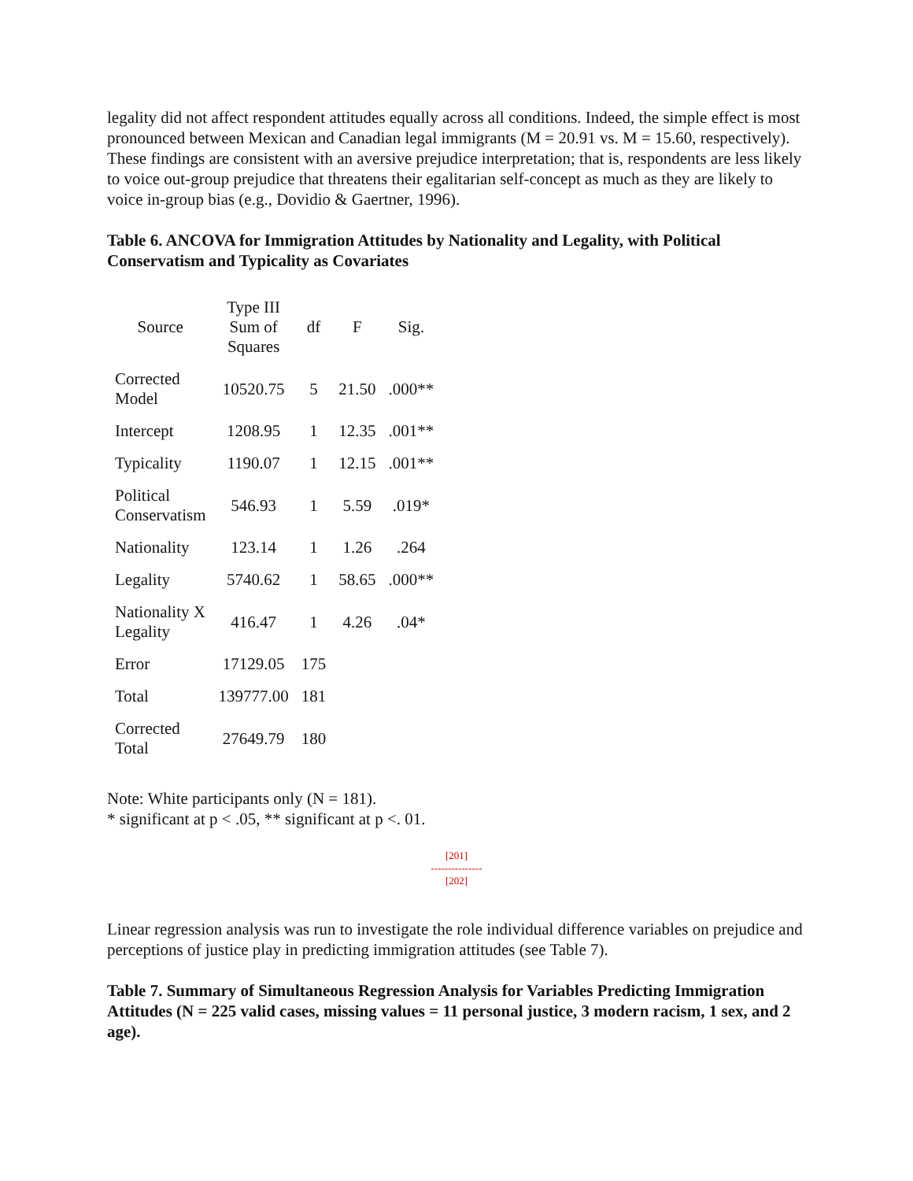legality did not affect respondent attitudes equally across all conditions. Indeed, the simple effect is most pronounced between Mexican and Canadian legal immigrants (M = 20.91 vs. M = 15.60, respectively). These findings are consistent with an aversive prejudice interpretation; that is, respondents are less likely to voice out-group prejudice that threatens their egalitarian self-concept as much as they are likely to voice in-group bias (e.g., Dovidio & Gaertner, 1996).
Table 6. ANCOVA for Immigration Attitudes by Nationality and Legality, with Political Conservatism and Typicality as Covariates
| Source | Type III Sum of Squares | df | F | Sig. |
| --- | --- | --- | --- | --- |
| Corrected Model | 10520.75 | 5 | 21.50 | .000** |
| Intercept | 1208.95 | 1 | 12.35 | .001** |
| Typicality | 1190.07 | 1 | 12.15 | .001** |
| Political Conservatism | 546.93 | 1 | 5.59 | .019* |
| Nationality | 123.14 | 1 | 1.26 | .264 |
| Legality | 5740.62 | 1 | 58.65 | .000** |
| Nationality X Legality | 416.47 | 1 | 4.26 | .04* |
| Error | 17129.05 | 175 | | |
| Total | 139777.00 | 181 | | |
| Corrected Total | 27649.79 | 180 | | |
Note: White participants only (N = 181).
* significant at p < .05, ** significant at p <. 01.
[201]
---------------
[202]
Linear regression analysis was run to investigate the role individual difference variables on prejudice and perceptions of justice play in predicting immigration attitudes (see Table 7).
Table 7. Summary of Simultaneous Regression Analysis for Variables Predicting Immigration Attitudes (N = 225 valid cases, missing values = 11 personal justice, 3 modern racism, 1 sex, and 2 age).